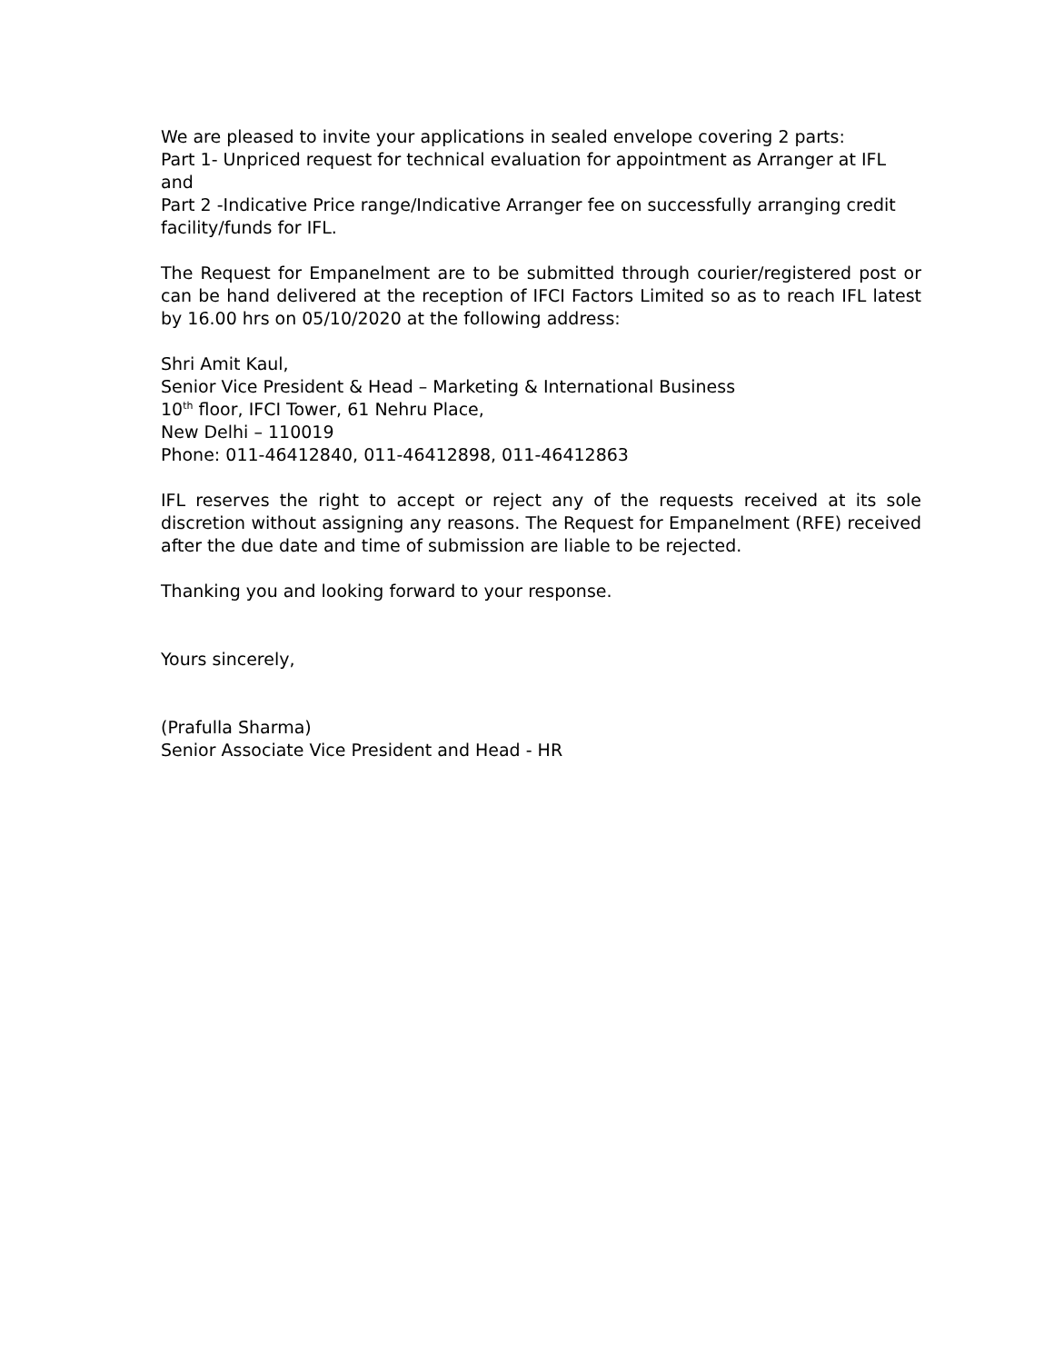We are pleased to invite your applications in sealed envelope covering 2 parts:
Part 1- Unpriced request for technical evaluation for appointment as Arranger at IFL and
Part 2 -Indicative Price range/Indicative Arranger fee on successfully arranging credit
facility/funds for IFL.
The Request for Empanelment are to be submitted through courier/registered post or can be hand delivered at the reception of IFCI Factors Limited so as to reach IFL latest by 16.00 hrs on 05/10/2020 at the following address:
Shri Amit Kaul,
Senior Vice President & Head – Marketing & International Business
10<sup>th</sup> floor, IFCI Tower, 61 Nehru Place,
New Delhi – 110019
Phone: 011-46412840, 011-46412898, 011-46412863
IFL reserves the right to accept or reject any of the requests received at its sole discretion without assigning any reasons. The Request for Empanelment (RFE) received after the due date and time of submission are liable to be rejected.
Thanking you and looking forward to your response.
Yours sincerely,
(Prafulla Sharma)
Senior Associate Vice President and Head - HR